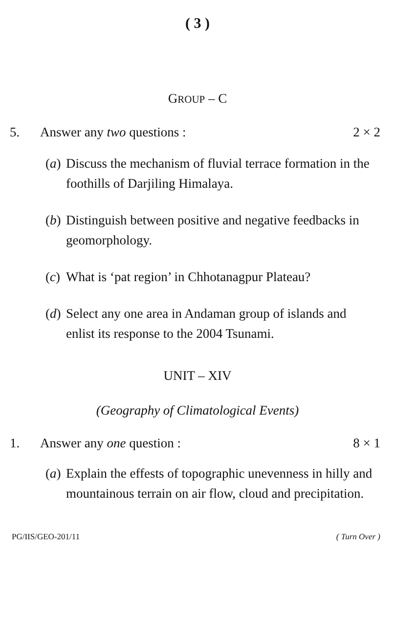( 3 )
GROUP – C
5. Answer any two questions : 2 × 2
(a)
Discuss the mechanism of fluvial terrace formation in the foothills of Darjiling Himalaya.
(b)
Distinguish between positive and negative feedbacks in geomorphology.
(c)
What is ‘pat region’ in Chhotanagpur Plateau?
(d)
Select any one area in Andaman group of islands and enlist its response to the 2004 Tsunami.
UNIT – XIV
(Geography of Climatological Events)
1. Answer any one question : 8 × 1
(a)
Explain the effests of topographic unevenness in hilly and mountainous terrain on air flow, cloud and precipitation.
PG/IIS/GEO-201/11 ( Turn Over )